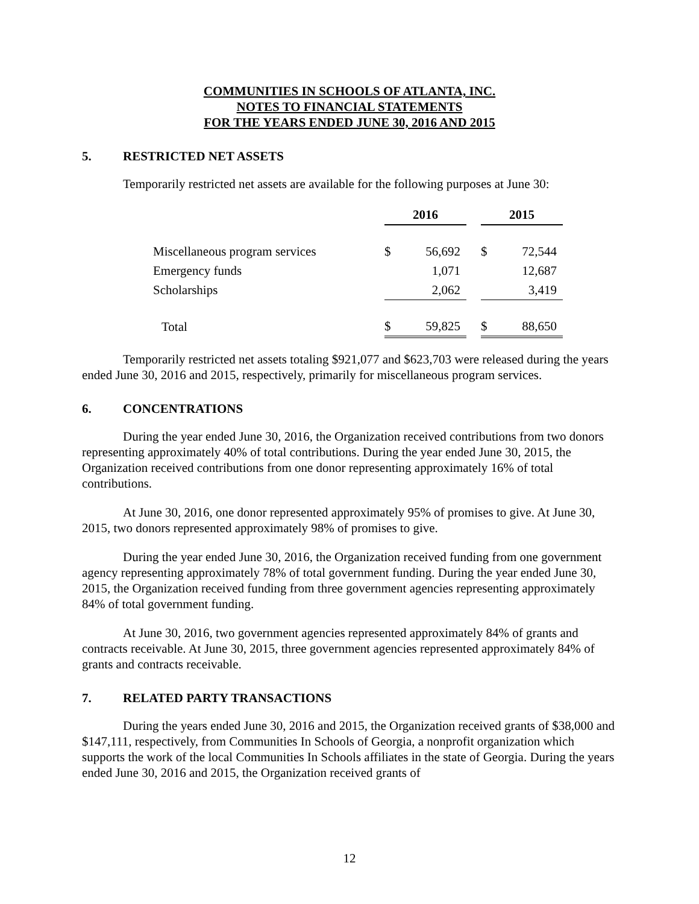COMMUNITIES IN SCHOOLS OF ATLANTA, INC.
NOTES TO FINANCIAL STATEMENTS
FOR THE YEARS ENDED JUNE 30, 2016 AND 2015
5. RESTRICTED NET ASSETS
Temporarily restricted net assets are available for the following purposes at June 30:
| | 2016 | | | 2015 | |
| Miscellaneous program services | $ | 56,692 | | $ | 72,544 |
| Emergency funds | | 1,071 | | | 12,687 |
| Scholarships | | 2,062 | | | 3,419 |
| Total | $ | 59,825 | | $ | 88,650 |
Temporarily restricted net assets totaling $921,077 and $623,703 were released during the years ended June 30, 2016 and 2015, respectively, primarily for miscellaneous program services.
6. CONCENTRATIONS
During the year ended June 30, 2016, the Organization received contributions from two donors representing approximately 40% of total contributions. During the year ended June 30, 2015, the Organization received contributions from one donor representing approximately 16% of total contributions.
At June 30, 2016, one donor represented approximately 95% of promises to give. At June 30, 2015, two donors represented approximately 98% of promises to give.
During the year ended June 30, 2016, the Organization received funding from one government agency representing approximately 78% of total government funding. During the year ended June 30, 2015, the Organization received funding from three government agencies representing approximately 84% of total government funding.
At June 30, 2016, two government agencies represented approximately 84% of grants and contracts receivable. At June 30, 2015, three government agencies represented approximately 84% of grants and contracts receivable.
7. RELATED PARTY TRANSACTIONS
During the years ended June 30, 2016 and 2015, the Organization received grants of $38,000 and $147,111, respectively, from Communities In Schools of Georgia, a nonprofit organization which supports the work of the local Communities In Schools affiliates in the state of Georgia. During the years ended June 30, 2016 and 2015, the Organization received grants of
12